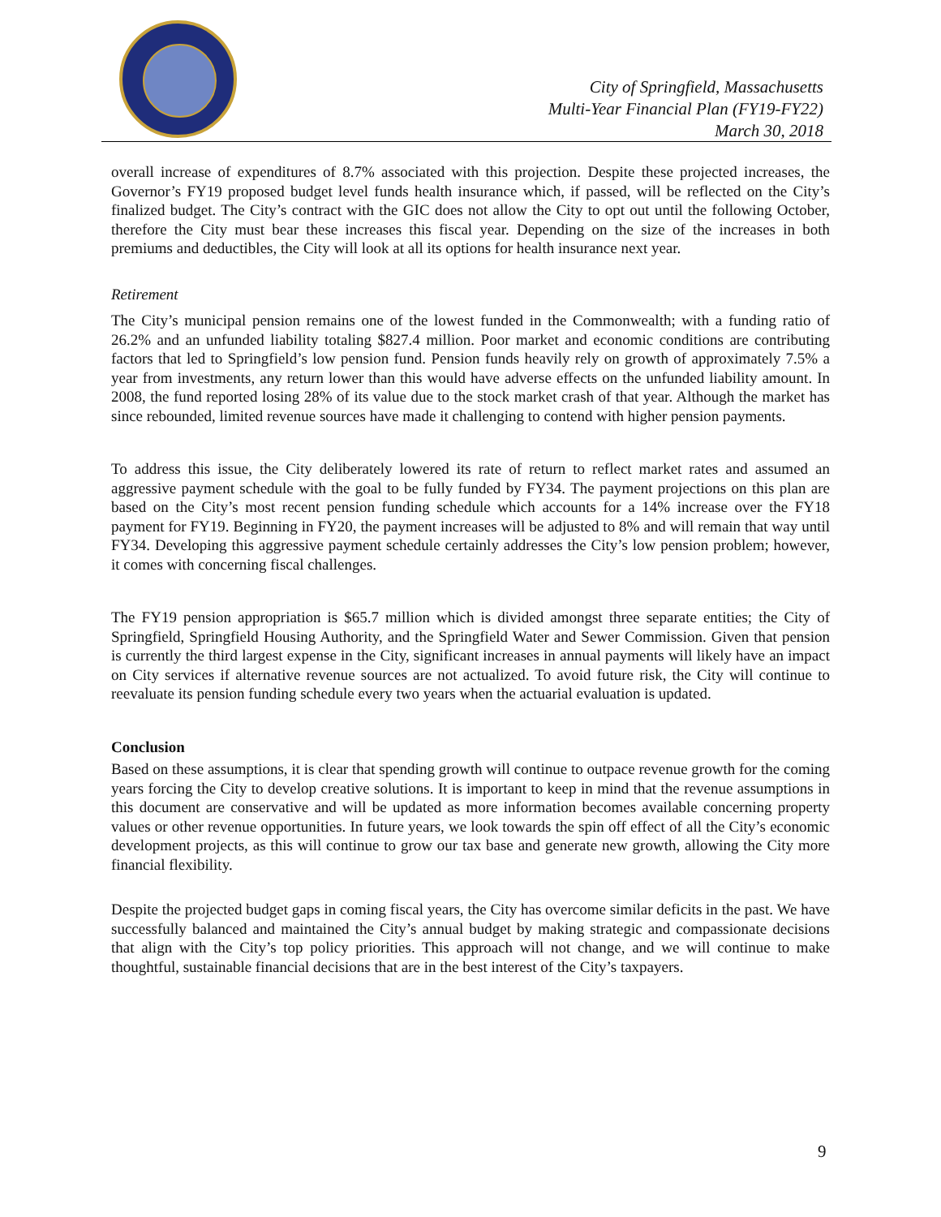City of Springfield, Massachusetts
Multi-Year Financial Plan (FY19-FY22)
March 30, 2018
overall increase of expenditures of 8.7% associated with this projection. Despite these projected increases, the Governor’s FY19 proposed budget level funds health insurance which, if passed, will be reflected on the City’s finalized budget. The City’s contract with the GIC does not allow the City to opt out until the following October, therefore the City must bear these increases this fiscal year. Depending on the size of the increases in both premiums and deductibles, the City will look at all its options for health insurance next year.
Retirement
The City’s municipal pension remains one of the lowest funded in the Commonwealth; with a funding ratio of 26.2% and an unfunded liability totaling $827.4 million. Poor market and economic conditions are contributing factors that led to Springfield’s low pension fund. Pension funds heavily rely on growth of approximately 7.5% a year from investments, any return lower than this would have adverse effects on the unfunded liability amount. In 2008, the fund reported losing 28% of its value due to the stock market crash of that year. Although the market has since rebounded, limited revenue sources have made it challenging to contend with higher pension payments.
To address this issue, the City deliberately lowered its rate of return to reflect market rates and assumed an aggressive payment schedule with the goal to be fully funded by FY34. The payment projections on this plan are based on the City’s most recent pension funding schedule which accounts for a 14% increase over the FY18 payment for FY19. Beginning in FY20, the payment increases will be adjusted to 8% and will remain that way until FY34. Developing this aggressive payment schedule certainly addresses the City’s low pension problem; however, it comes with concerning fiscal challenges.
The FY19 pension appropriation is $65.7 million which is divided amongst three separate entities; the City of Springfield, Springfield Housing Authority, and the Springfield Water and Sewer Commission. Given that pension is currently the third largest expense in the City, significant increases in annual payments will likely have an impact on City services if alternative revenue sources are not actualized. To avoid future risk, the City will continue to reevaluate its pension funding schedule every two years when the actuarial evaluation is updated.
Conclusion
Based on these assumptions, it is clear that spending growth will continue to outpace revenue growth for the coming years forcing the City to develop creative solutions. It is important to keep in mind that the revenue assumptions in this document are conservative and will be updated as more information becomes available concerning property values or other revenue opportunities. In future years, we look towards the spin off effect of all the City’s economic development projects, as this will continue to grow our tax base and generate new growth, allowing the City more financial flexibility.
Despite the projected budget gaps in coming fiscal years, the City has overcome similar deficits in the past. We have successfully balanced and maintained the City’s annual budget by making strategic and compassionate decisions that align with the City’s top policy priorities. This approach will not change, and we will continue to make thoughtful, sustainable financial decisions that are in the best interest of the City’s taxpayers.
9